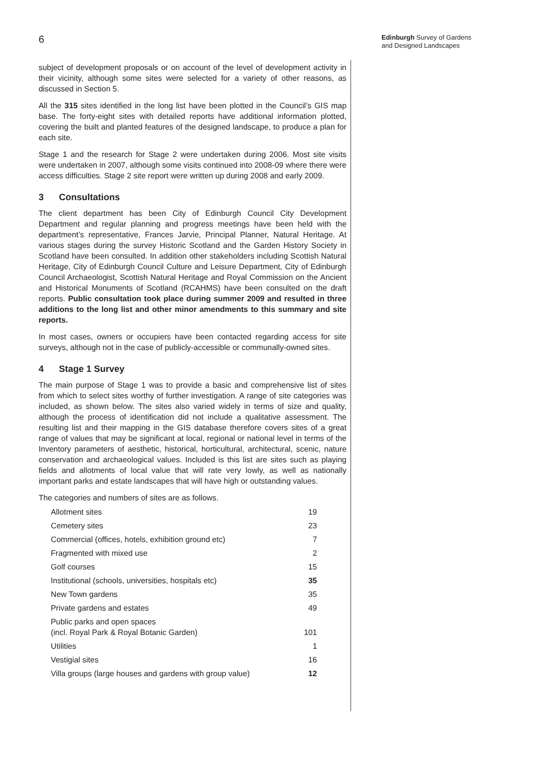6
Edinburgh Survey of Gardens
and Designed Landscapes
subject of development proposals or on account of the level of development activity in their vicinity, although some sites were selected for a variety of other reasons, as discussed in Section 5.
All the 315 sites identified in the long list have been plotted in the Council’s GIS map base. The forty-eight sites with detailed reports have additional information plotted, covering the built and planted features of the designed landscape, to produce a plan for each site.
Stage 1 and the research for Stage 2 were undertaken during 2006. Most site visits were undertaken in 2007, although some visits continued into 2008-09 where there were access difficulties. Stage 2 site report were written up during 2008 and early 2009.
3 Consultations
The client department has been City of Edinburgh Council City Development Department and regular planning and progress meetings have been held with the department’s representative, Frances Jarvie, Principal Planner, Natural Heritage. At various stages during the survey Historic Scotland and the Garden History Society in Scotland have been consulted. In addition other stakeholders including Scottish Natural Heritage, City of Edinburgh Council Culture and Leisure Department, City of Edinburgh Council Archaeologist, Scottish Natural Heritage and Royal Commission on the Ancient and Historical Monuments of Scotland (RCAHMS) have been consulted on the draft reports. Public consultation took place during summer 2009 and resulted in three additions to the long list and other minor amendments to this summary and site reports.
In most cases, owners or occupiers have been contacted regarding access for site surveys, although not in the case of publicly-accessible or communally-owned sites.
4 Stage 1 Survey
The main purpose of Stage 1 was to provide a basic and comprehensive list of sites from which to select sites worthy of further investigation. A range of site categories was included, as shown below. The sites also varied widely in terms of size and quality, although the process of identification did not include a qualitative assessment. The resulting list and their mapping in the GIS database therefore covers sites of a great range of values that may be significant at local, regional or national level in terms of the Inventory parameters of aesthetic, historical, horticultural, architectural, scenic, nature conservation and archaeological values. Included is this list are sites such as playing fields and allotments of local value that will rate very lowly, as well as nationally important parks and estate landscapes that will have high or outstanding values.
The categories and numbers of sites are as follows.
| Allotment sites | 19 |
| Cemetery sites | 23 |
| Commercial (offices, hotels, exhibition ground etc) | 7 |
| Fragmented with mixed use | 2 |
| Golf courses | 15 |
| Institutional (schools, universities, hospitals etc) | 35 |
| New Town gardens | 35 |
| Private gardens and estates | 49 |
| Public parks and open spaces (incl. Royal Park & Royal Botanic Garden) | 101 |
| Utilities | 1 |
| Vestigial sites | 16 |
| Villa groups (large houses and gardens with group value) | 12 |